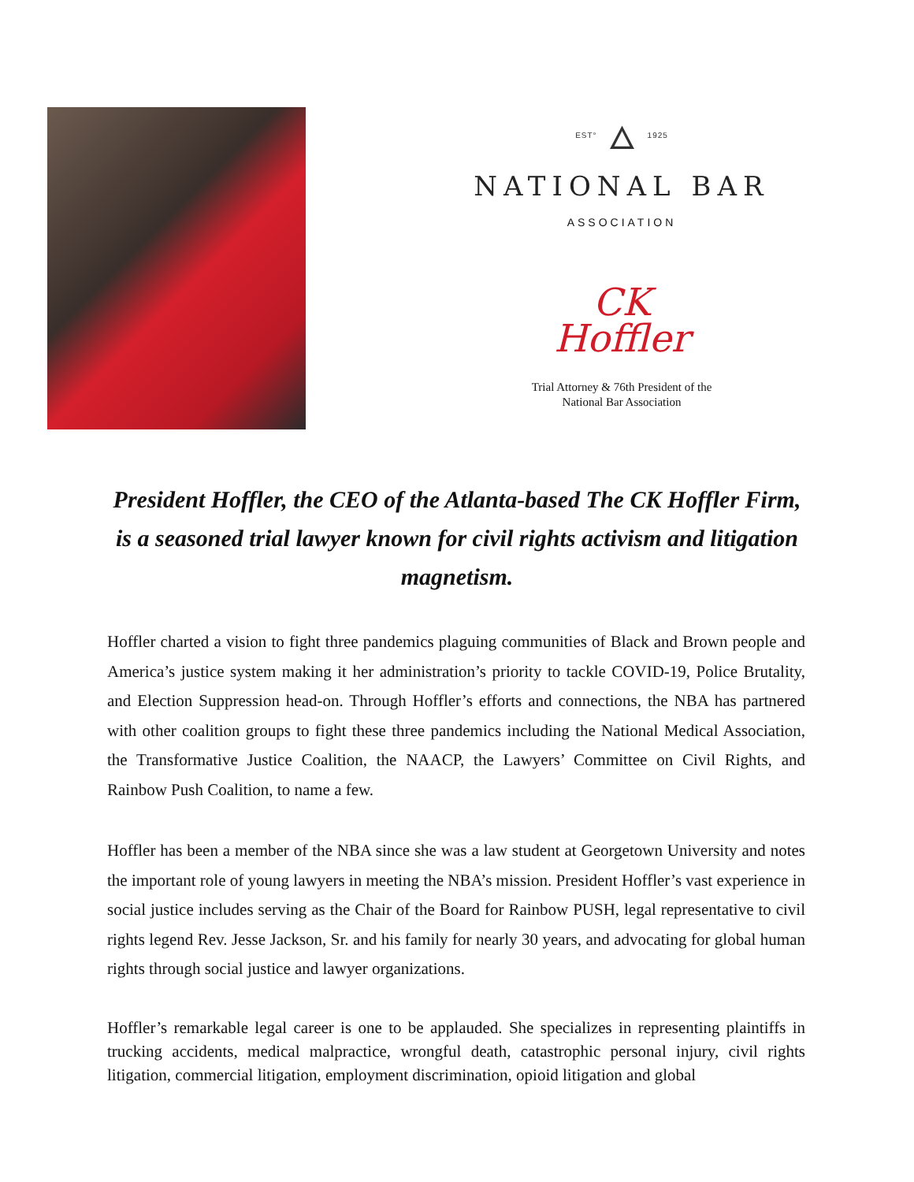EST° 🜂 1925
NATIONAL BAR
ASSOCIATION
CK
Hoffler
Trial Attorney & 76th President of the
National Bar Association
President Hoffler, the CEO of the Atlanta-based The CK Hoffler Firm, is a seasoned trial lawyer known for civil rights activism and litigation magnetism.
Hoffler charted a vision to fight three pandemics plaguing communities of Black and Brown people and America’s justice system making it her administration’s priority to tackle COVID-19, Police Brutality, and Election Suppression head-on. Through Hoffler’s efforts and connections, the NBA has partnered with other coalition groups to fight these three pandemics including the National Medical Association, the Transformative Justice Coalition, the NAACP, the Lawyers’ Committee on Civil Rights, and Rainbow Push Coalition, to name a few.
Hoffler has been a member of the NBA since she was a law student at Georgetown University and notes the important role of young lawyers in meeting the NBA’s mission. President Hoffler’s vast experience in social justice includes serving as the Chair of the Board for Rainbow PUSH, legal representative to civil rights legend Rev. Jesse Jackson, Sr. and his family for nearly 30 years, and advocating for global human rights through social justice and lawyer organizations.
Hoffler’s remarkable legal career is one to be applauded. She specializes in representing plaintiffs in trucking accidents, medical malpractice, wrongful death, catastrophic personal injury, civil rights litigation, commercial litigation, employment discrimination, opioid litigation and global